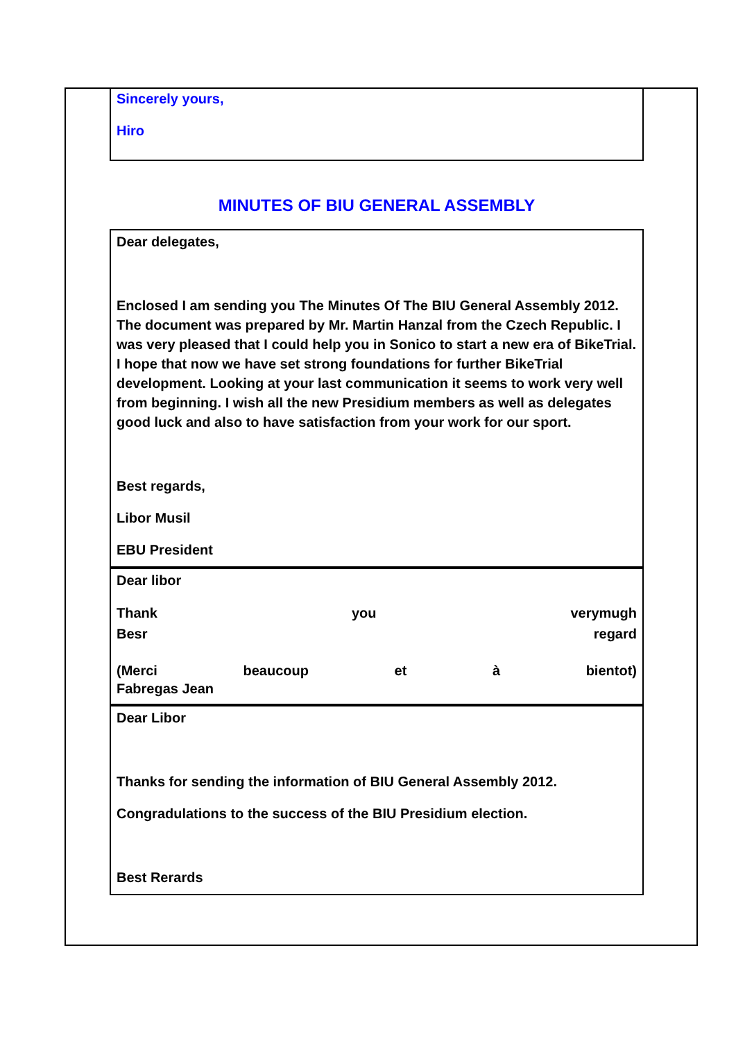Sincerely yours,
Hiro
MINUTES OF BIU GENERAL ASSEMBLY
Dear delegates,
Enclosed I am sending you The Minutes Of The BIU General Assembly 2012. The document was prepared by Mr. Martin Hanzal from the Czech Republic. I was very pleased that I could help you in Sonico to start a new era of BikeTrial. I hope that now we have set strong foundations for further BikeTrial development. Looking at your last communication it seems to work very well from beginning. I wish all the new Presidium members as well as delegates good luck and also to have satisfaction from your work for our sport.
Best regards,
Libor Musil
EBU President
Dear libor
Thank you verymugh
Besr regard
(Merci beaucoup et à bientot)
Fabregas Jean
Dear Libor
Thanks for sending the information of BIU General Assembly 2012.
Congradulations to the success of the BIU Presidium election.
Best Rerards